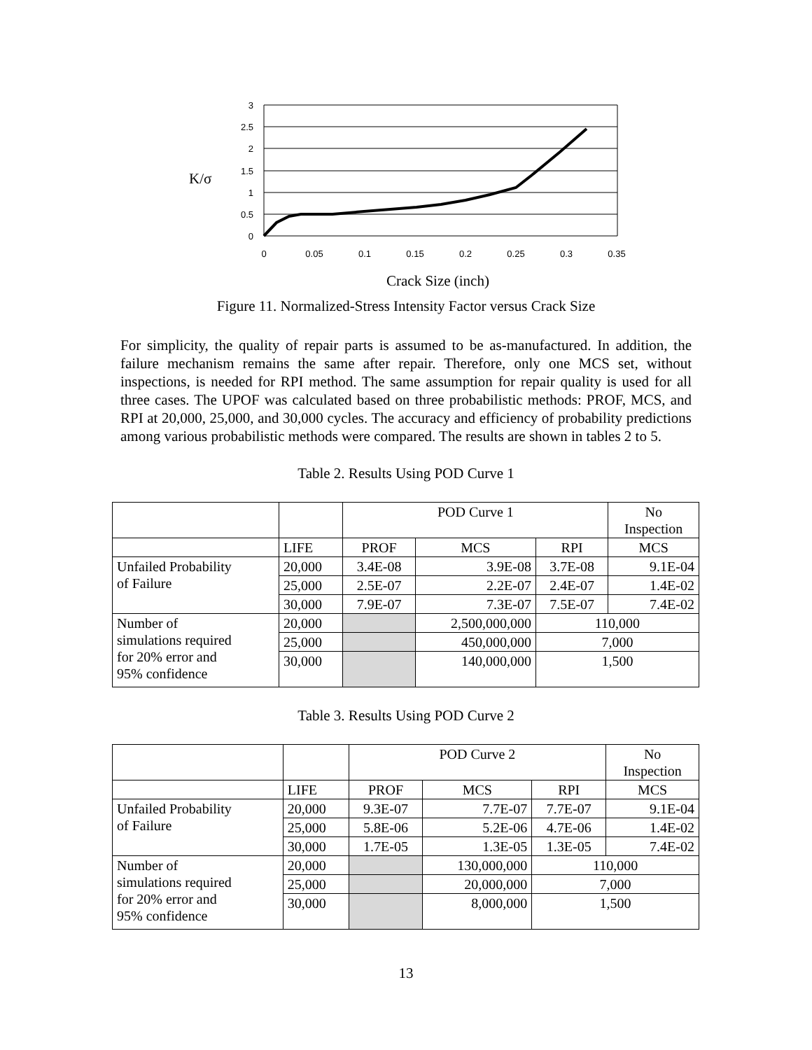3
2.5
2
1.5
1
0.5
0
0
0.05
0.1
0.15
0.2
0.25
0.3
0.35
K/σ
Crack Size (inch)
Figure 11. Normalized-Stress Intensity Factor versus Crack Size
For simplicity, the quality of repair parts is assumed to be as-manufactured. In addition, the failure mechanism remains the same after repair. Therefore, only one MCS set, without inspections, is needed for RPI method. The same assumption for repair quality is used for all three cases. The UPOF was calculated based on three probabilistic methods: PROF, MCS, and RPI at 20,000, 25,000, and 30,000 cycles. The accuracy and efficiency of probability predictions among various probabilistic methods were compared. The results are shown in tables 2 to 5.
Table 2. Results Using POD Curve 1
| | | POD Curve 1 | | | No Inspection |
| | LIFE | PROF | MCS | RPI | MCS |
| Unfailed Probability of Failure | 20,000 | 3.4E-08 | 3.9E-08 | 3.7E-08 | 9.1E-04 |
| | 25,000 | 2.5E-07 | 2.2E-07 | 2.4E-07 | 1.4E-02 |
| | 30,000 | 7.9E-07 | 7.3E-07 | 7.5E-07 | 7.4E-02 |
| Number of simulations required for 20% error and 95% confidence | 20,000 | | 2,500,000,000 | 110,000 | |
| | 25,000 | | 450,000,000 | 7,000 | |
| | 30,000 | | 140,000,000 | 1,500 | |
Table 3. Results Using POD Curve 2
| | | POD Curve 2 | | | No Inspection |
| | LIFE | PROF | MCS | RPI | MCS |
| Unfailed Probability of Failure | 20,000 | 9.3E-07 | 7.7E-07 | 7.7E-07 | 9.1E-04 |
| | 25,000 | 5.8E-06 | 5.2E-06 | 4.7E-06 | 1.4E-02 |
| | 30,000 | 1.7E-05 | 1.3E-05 | 1.3E-05 | 7.4E-02 |
| Number of simulations required for 20% error and 95% confidence | 20,000 | | 130,000,000 | 110,000 | |
| | 25,000 | | 20,000,000 | 7,000 | |
| | 30,000 | | 8,000,000 | 1,500 | |
13